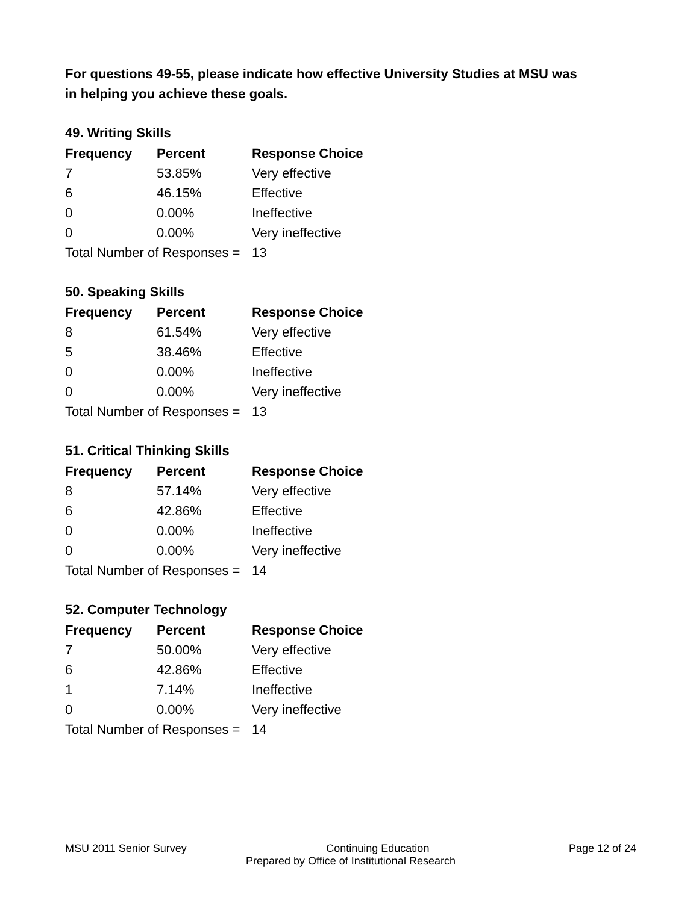For questions 49-55, please indicate how effective University Studies at MSU was in helping you achieve these goals.
49. Writing Skills
| Frequency | Percent | Response Choice |
| --- | --- | --- |
| 7 | 53.85% | Very effective |
| 6 | 46.15% | Effective |
| 0 | 0.00% | Ineffective |
| 0 | 0.00% | Very ineffective |
| Total Number of Responses = | | 13 |
50. Speaking Skills
| Frequency | Percent | Response Choice |
| --- | --- | --- |
| 8 | 61.54% | Very effective |
| 5 | 38.46% | Effective |
| 0 | 0.00% | Ineffective |
| 0 | 0.00% | Very ineffective |
| Total Number of Responses = | | 13 |
51. Critical Thinking Skills
| Frequency | Percent | Response Choice |
| --- | --- | --- |
| 8 | 57.14% | Very effective |
| 6 | 42.86% | Effective |
| 0 | 0.00% | Ineffective |
| 0 | 0.00% | Very ineffective |
| Total Number of Responses = | | 14 |
52. Computer Technology
| Frequency | Percent | Response Choice |
| --- | --- | --- |
| 7 | 50.00% | Very effective |
| 6 | 42.86% | Effective |
| 1 | 7.14% | Ineffective |
| 0 | 0.00% | Very ineffective |
| Total Number of Responses = | | 14 |
MSU 2011 Senior Survey Continuing Education Page 12 of 24
Prepared by Office of Institutional Research